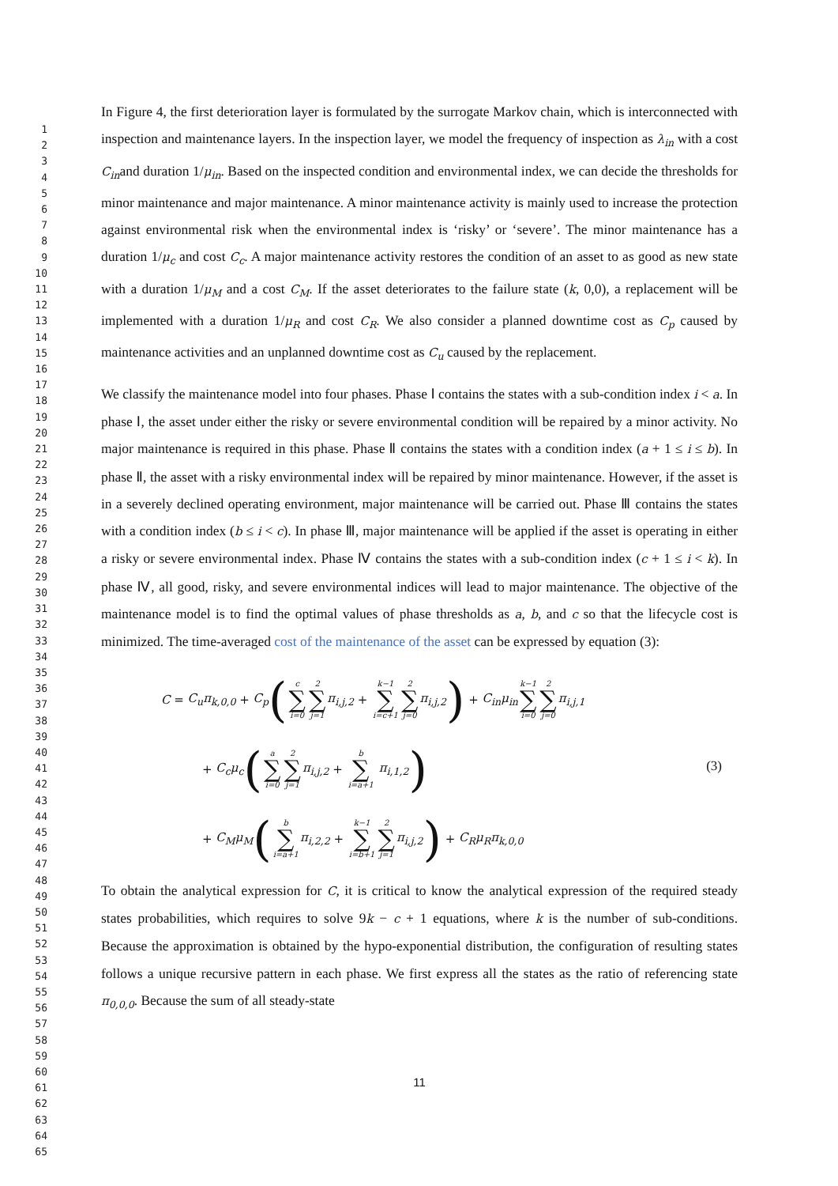1
2
3
4
5
6
7
8
9
10
11
12
13
14
15
16
17
18
19
20
21
22
23
24
25
26
27
28
29
30
31
32
33
34
35
36
37
38
39
40
41
42
43
44
45
46
47
48
49
50
51
52
53
54
55
56
57
58
59
60
61
62
63
64
65
In Figure 4, the first deterioration layer is formulated by the surrogate Markov chain, which is interconnected with inspection and maintenance layers. In the inspection layer, we model the frequency of inspection as λ<sub>in</sub> with a cost C<sub>in</sub>and duration 1/μ<sub>in</sub>. Based on the inspected condition and environmental index, we can decide the thresholds for minor maintenance and major maintenance. A minor maintenance activity is mainly used to increase the protection against environmental risk when the environmental index is ‘risky’ or ‘severe’. The minor maintenance has a duration 1/μ<sub>c</sub> and cost C<sub>c</sub>. A major maintenance activity restores the condition of an asset to as good as new state with a duration 1/μ<sub>M</sub> and a cost C<sub>M</sub>. If the asset deteriorates to the failure state (k, 0,0), a replacement will be implemented with a duration 1/μ<sub>R</sub> and cost C<sub>R</sub>. We also consider a planned downtime cost as C<sub>p</sub> caused by maintenance activities and an unplanned downtime cost as C<sub>u</sub> caused by the replacement.
We classify the maintenance model into four phases. Phase Ⅰ contains the states with a sub-condition index i < a. In phase Ⅰ, the asset under either the risky or severe environmental condition will be repaired by a minor activity. No major maintenance is required in this phase. Phase Ⅱ contains the states with a condition index (a + 1 ≤ i ≤ b). In phase Ⅱ, the asset with a risky environmental index will be repaired by minor maintenance. However, if the asset is in a severely declined operating environment, major maintenance will be carried out. Phase Ⅲ contains the states with a condition index (b ≤ i < c). In phase Ⅲ, major maintenance will be applied if the asset is operating in either a risky or severe environmental index. Phase Ⅳ contains the states with a sub-condition index (c + 1 ≤ i < k). In phase Ⅳ, all good, risky, and severe environmental indices will lead to major maintenance. The objective of the maintenance model is to find the optimal values of phase thresholds as a, b, and c so that the lifecycle cost is minimized. The time-averaged cost of the maintenance of the asset can be expressed by equation (3):
C = C<sub>u</sub>π<sub>k,0,0</sub> + C<sub>p</sub> (c ∑ i=0 2 ∑ j=1 π<sub>i,j,2</sub> + k−1 ∑ i=c+1 2 ∑ j=0 π<sub>i,j,2</sub>) + C<sub>in</sub>μ<sub>in</sub> k−1 ∑ i=0 2 ∑ j=0 π<sub>i,j,1</sub>
+ C<sub>c</sub>μ<sub>c</sub> (a ∑ i=0 2 ∑ j=1 π<sub>i,j,2</sub> + b ∑ i=a+1 π<sub>i,1,2</sub>)
+ C<sub>M</sub>μ<sub>M</sub> (b ∑ i=a+1 π<sub>i,2,2</sub> + k−1 ∑ i=b+1 2 ∑ j=1 π<sub>i,j,2</sub>) + C<sub>R</sub>μ<sub>R</sub>π<sub>k,0,0</sub>
(3)
To obtain the analytical expression for C, it is critical to know the analytical expression of the required steady states probabilities, which requires to solve 9k − c + 1 equations, where k is the number of sub-conditions. Because the approximation is obtained by the hypo-exponential distribution, the configuration of resulting states follows a unique recursive pattern in each phase. We first express all the states as the ratio of referencing state π<sub>0,0,0</sub>. Because the sum of all steady-state
11